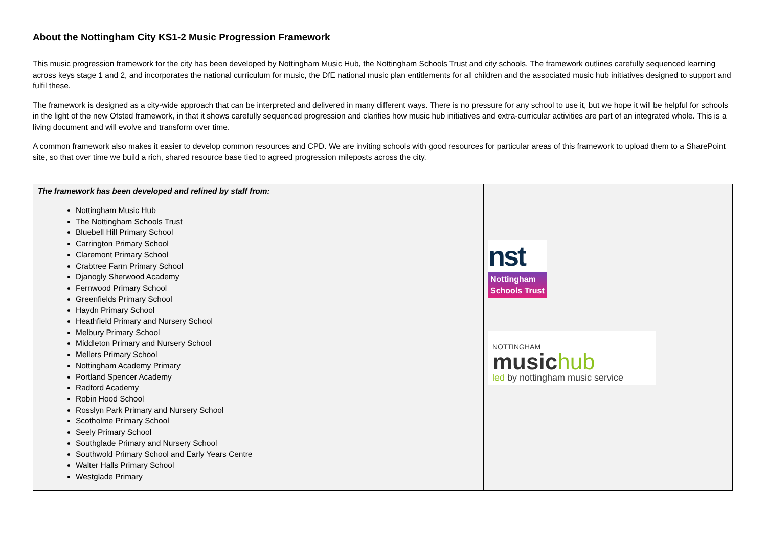About the Nottingham City KS1-2 Music Progression Framework
This music progression framework for the city has been developed by Nottingham Music Hub, the Nottingham Schools Trust and city schools. The framework outlines carefully sequenced learning across keys stage 1 and 2, and incorporates the national curriculum for music, the DfE national music plan entitlements for all children and the associated music hub initiatives designed to support and fulfil these.
The framework is designed as a city-wide approach that can be interpreted and delivered in many different ways. There is no pressure for any school to use it, but we hope it will be helpful for schools in the light of the new Ofsted framework, in that it shows carefully sequenced progression and clarifies how music hub initiatives and extra-curricular activities are part of an integrated whole. This is a living document and will evolve and transform over time.
A common framework also makes it easier to develop common resources and CPD. We are inviting schools with good resources for particular areas of this framework to upload them to a SharePoint site, so that over time we build a rich, shared resource base tied to agreed progression mileposts across the city.
| The framework has been developed and refined by staff from: Nottingham Music Hub The Nottingham Schools Trust Bluebell Hill Primary School Carrington Primary School Claremont Primary School Crabtree Farm Primary School Djanogly Sherwood Academy Fernwood Primary School Greenfields Primary School Haydn Primary School Heathfield Primary and Nursery School Melbury Primary School Middleton Primary and Nursery School Mellers Primary School Nottingham Academy Primary Portland Spencer Academy Radford Academy Robin Hood School Rosslyn Park Primary and Nursery School Scotholme Primary School Seely Primary School Southglade Primary and Nursery School Southwold Primary School and Early Years Centre Walter Halls Primary School Westglade Primary | nst Nottingham Schools Trust NOTTINGHAM music hub led by nottingham music service |